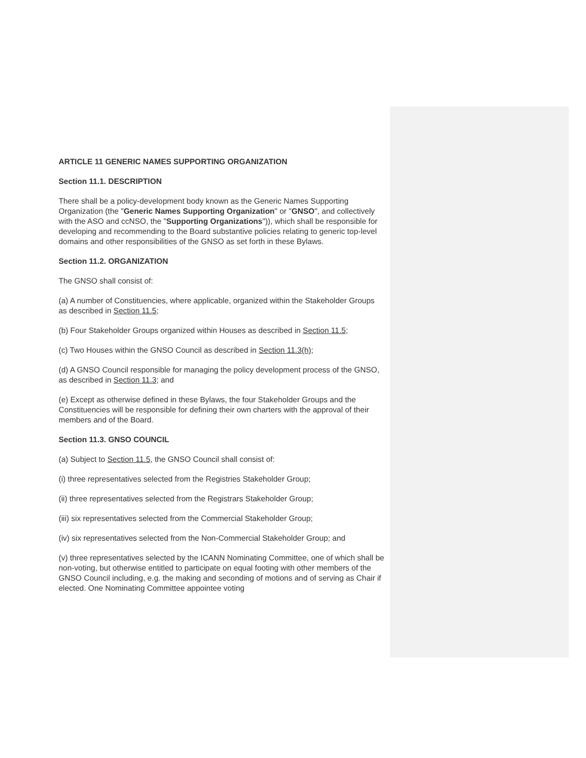ARTICLE 11 GENERIC NAMES SUPPORTING ORGANIZATION
Section 11.1. DESCRIPTION
There shall be a policy-development body known as the Generic Names Supporting Organization (the "Generic Names Supporting Organization" or "GNSO", and collectively with the ASO and ccNSO, the "Supporting Organizations")), which shall be responsible for developing and recommending to the Board substantive policies relating to generic top-level domains and other responsibilities of the GNSO as set forth in these Bylaws.
Section 11.2. ORGANIZATION
The GNSO shall consist of:
(a) A number of Constituencies, where applicable, organized within the Stakeholder Groups as described in Section 11.5;
(b) Four Stakeholder Groups organized within Houses as described in Section 11.5;
(c) Two Houses within the GNSO Council as described in Section 11.3(h);
(d) A GNSO Council responsible for managing the policy development process of the GNSO, as described in Section 11.3; and
(e) Except as otherwise defined in these Bylaws, the four Stakeholder Groups and the Constituencies will be responsible for defining their own charters with the approval of their members and of the Board.
Section 11.3. GNSO COUNCIL
(a) Subject to Section 11.5, the GNSO Council shall consist of:
(i) three representatives selected from the Registries Stakeholder Group;
(ii) three representatives selected from the Registrars Stakeholder Group;
(iii) six representatives selected from the Commercial Stakeholder Group;
(iv) six representatives selected from the Non-Commercial Stakeholder Group; and
(v) three representatives selected by the ICANN Nominating Committee, one of which shall be non-voting, but otherwise entitled to participate on equal footing with other members of the GNSO Council including, e.g. the making and seconding of motions and of serving as Chair if elected. One Nominating Committee appointee voting